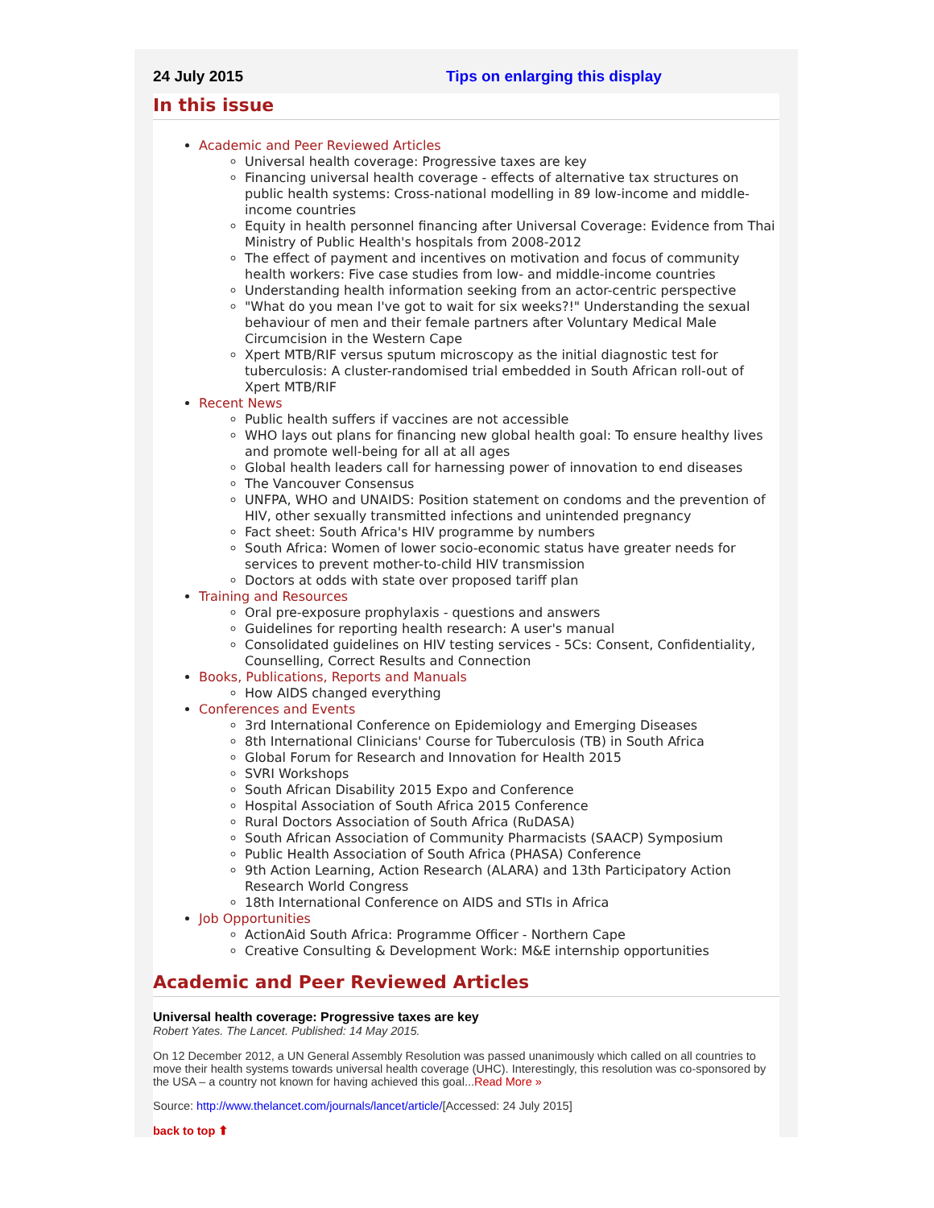24 July 2015 Tips on enlarging this display
In this issue
Academic and Peer Reviewed Articles
Universal health coverage: Progressive taxes are key
Financing universal health coverage - effects of alternative tax structures on public health systems: Cross-national modelling in 89 low-income and middle-income countries
Equity in health personnel financing after Universal Coverage: Evidence from Thai Ministry of Public Health's hospitals from 2008-2012
The effect of payment and incentives on motivation and focus of community health workers: Five case studies from low- and middle-income countries
Understanding health information seeking from an actor-centric perspective
"What do you mean I've got to wait for six weeks?!" Understanding the sexual behaviour of men and their female partners after Voluntary Medical Male Circumcision in the Western Cape
Xpert MTB/RIF versus sputum microscopy as the initial diagnostic test for tuberculosis: A cluster-randomised trial embedded in South African roll-out of Xpert MTB/RIF
Recent News
Public health suffers if vaccines are not accessible
WHO lays out plans for financing new global health goal: To ensure healthy lives and promote well-being for all at all ages
Global health leaders call for harnessing power of innovation to end diseases
The Vancouver Consensus
UNFPA, WHO and UNAIDS: Position statement on condoms and the prevention of HIV, other sexually transmitted infections and unintended pregnancy
Fact sheet: South Africa's HIV programme by numbers
South Africa: Women of lower socio-economic status have greater needs for services to prevent mother-to-child HIV transmission
Doctors at odds with state over proposed tariff plan
Training and Resources
Oral pre-exposure prophylaxis - questions and answers
Guidelines for reporting health research: A user's manual
Consolidated guidelines on HIV testing services - 5Cs: Consent, Confidentiality, Counselling, Correct Results and Connection
Books, Publications, Reports and Manuals
How AIDS changed everything
Conferences and Events
3rd International Conference on Epidemiology and Emerging Diseases
8th International Clinicians' Course for Tuberculosis (TB) in South Africa
Global Forum for Research and Innovation for Health 2015
SVRI Workshops
South African Disability 2015 Expo and Conference
Hospital Association of South Africa 2015 Conference
Rural Doctors Association of South Africa (RuDASA)
South African Association of Community Pharmacists (SAACP) Symposium
Public Health Association of South Africa (PHASA) Conference
9th Action Learning, Action Research (ALARA) and 13th Participatory Action Research World Congress
18th International Conference on AIDS and STIs in Africa
Job Opportunities
ActionAid South Africa: Programme Officer - Northern Cape
Creative Consulting & Development Work: M&E internship opportunities
Academic and Peer Reviewed Articles
Universal health coverage: Progressive taxes are key
Robert Yates. The Lancet. Published: 14 May 2015.
On 12 December 2012, a UN General Assembly Resolution was passed unanimously which called on all countries to move their health systems towards universal health coverage (UHC). Interestingly, this resolution was co-sponsored by the USA – a country not known for having achieved this goal...Read More »
Source: http://www.thelancet.com/journals/lancet/article/[Accessed: 24 July 2015]
back to top ⬆